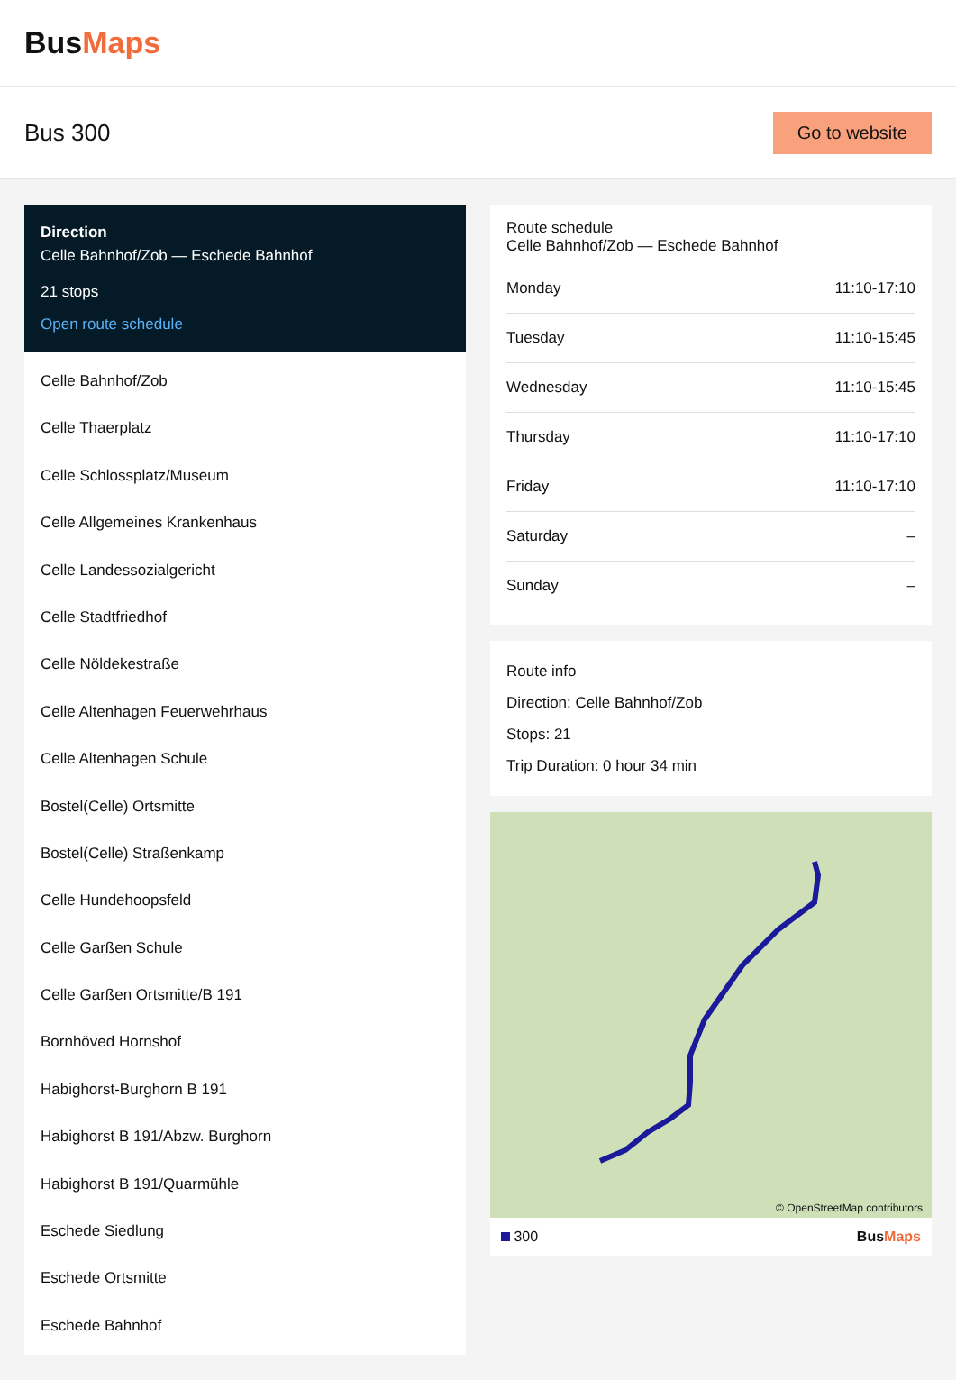BusMaps
Bus 300
Go to website
Direction
Celle Bahnhof/Zob — Eschede Bahnhof
21 stops
Open route schedule
Celle Bahnhof/Zob
Celle Thaerplatz
Celle Schlossplatz/Museum
Celle Allgemeines Krankenhaus
Celle Landessozialgericht
Celle Stadtfriedhof
Celle Nöldekestraße
Celle Altenhagen Feuerwehrhaus
Celle Altenhagen Schule
Bostel(Celle) Ortsmitte
Bostel(Celle) Straßenkamp
Celle Hundehoopsfeld
Celle Garßen Schule
Celle Garßen Ortsmitte/B 191
Bornhöved Hornshof
Habighorst-Burghorn B 191
Habighorst B 191/Abzw. Burghorn
Habighorst B 191/Quarmühle
Eschede Siedlung
Eschede Ortsmitte
Eschede Bahnhof
Route schedule
Celle Bahnhof/Zob — Eschede Bahnhof
| Monday | 11:10-17:10 |
| Tuesday | 11:10-15:45 |
| Wednesday | 11:10-15:45 |
| Thursday | 11:10-17:10 |
| Friday | 11:10-17:10 |
| Saturday | – |
| Sunday | – |
Route info
Direction: Celle Bahnhof/Zob
Stops: 21
Trip Duration: 0 hour 34 min
© OpenStreetMap contributors
300 BusMaps